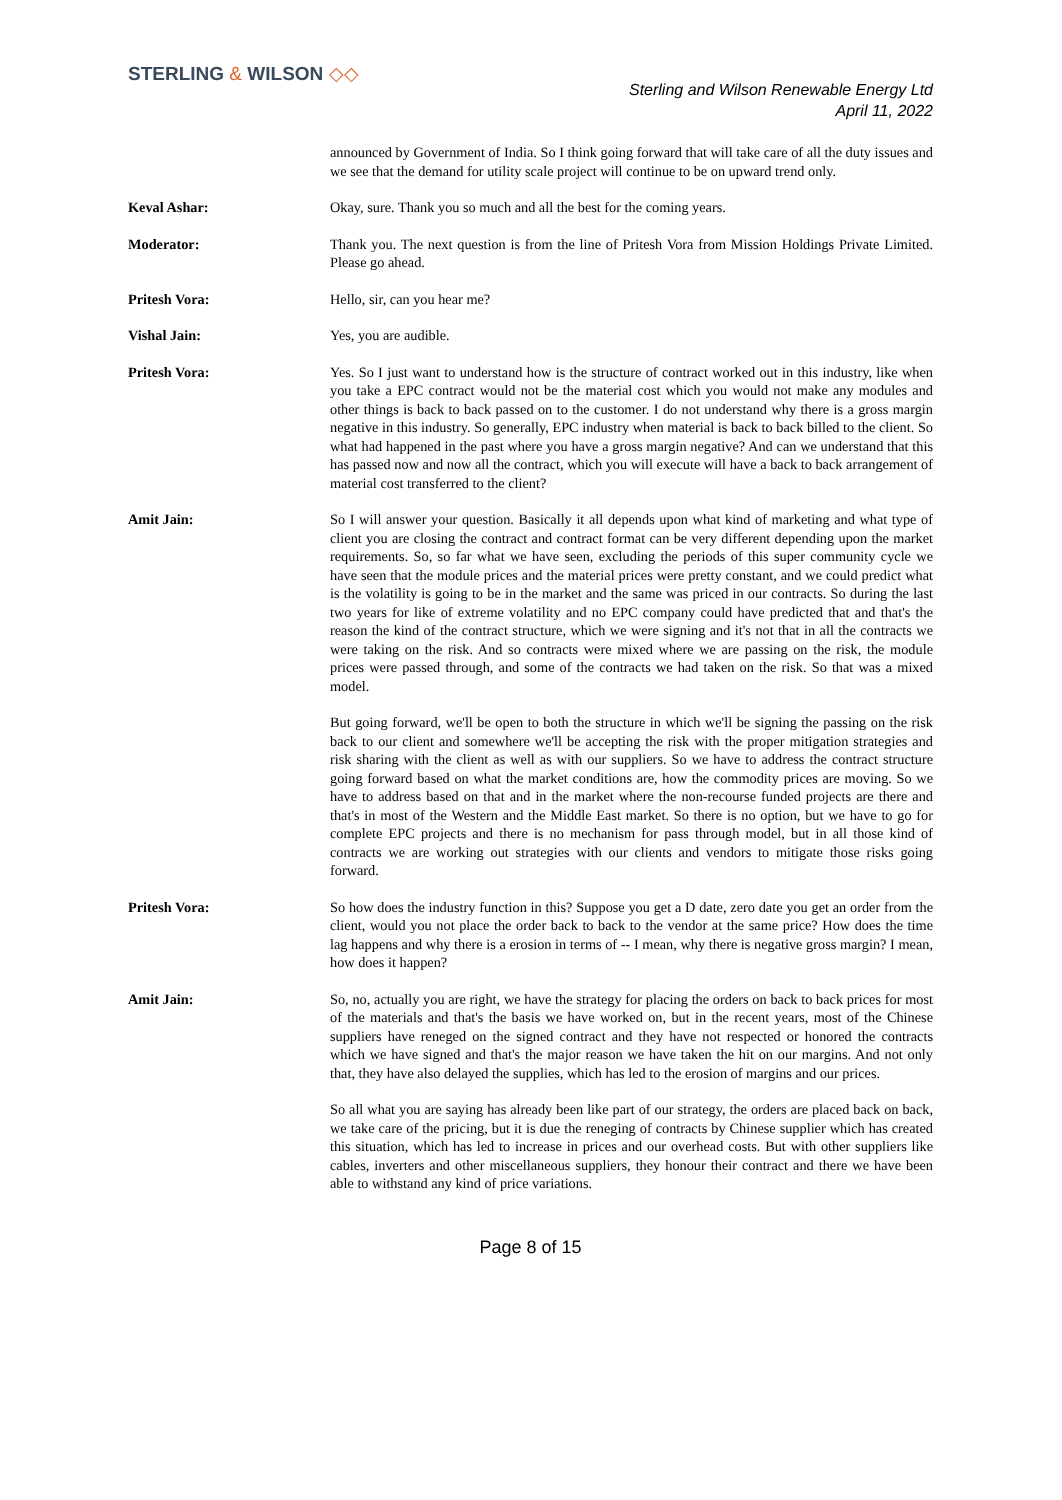STERLING & WILSON ◇◇
Sterling and Wilson Renewable Energy Ltd
April 11, 2022
announced by Government of India. So I think going forward that will take care of all the duty issues and we see that the demand for utility scale project will continue to be on upward trend only.
Keval Ashar: Okay, sure. Thank you so much and all the best for the coming years.
Moderator: Thank you. The next question is from the line of Pritesh Vora from Mission Holdings Private Limited. Please go ahead.
Pritesh Vora: Hello, sir, can you hear me?
Vishal Jain: Yes, you are audible.
Pritesh Vora: Yes. So I just want to understand how is the structure of contract worked out in this industry, like when you take a EPC contract would not be the material cost which you would not make any modules and other things is back to back passed on to the customer. I do not understand why there is a gross margin negative in this industry. So generally, EPC industry when material is back to back billed to the client. So what had happened in the past where you have a gross margin negative? And can we understand that this has passed now and now all the contract, which you will execute will have a back to back arrangement of material cost transferred to the client?
Amit Jain: So I will answer your question. Basically it all depends upon what kind of marketing and what type of client you are closing the contract and contract format can be very different depending upon the market requirements. So, so far what we have seen, excluding the periods of this super community cycle we have seen that the module prices and the material prices were pretty constant, and we could predict what is the volatility is going to be in the market and the same was priced in our contracts. So during the last two years for like of extreme volatility and no EPC company could have predicted that and that's the reason the kind of the contract structure, which we were signing and it's not that in all the contracts we were taking on the risk. And so contracts were mixed where we are passing on the risk, the module prices were passed through, and some of the contracts we had taken on the risk. So that was a mixed model.
But going forward, we'll be open to both the structure in which we'll be signing the passing on the risk back to our client and somewhere we'll be accepting the risk with the proper mitigation strategies and risk sharing with the client as well as with our suppliers. So we have to address the contract structure going forward based on what the market conditions are, how the commodity prices are moving. So we have to address based on that and in the market where the non-recourse funded projects are there and that's in most of the Western and the Middle East market. So there is no option, but we have to go for complete EPC projects and there is no mechanism for pass through model, but in all those kind of contracts we are working out strategies with our clients and vendors to mitigate those risks going forward.
Pritesh Vora: So how does the industry function in this? Suppose you get a D date, zero date you get an order from the client, would you not place the order back to back to the vendor at the same price? How does the time lag happens and why there is a erosion in terms of -- I mean, why there is negative gross margin? I mean, how does it happen?
Amit Jain: So, no, actually you are right, we have the strategy for placing the orders on back to back prices for most of the materials and that's the basis we have worked on, but in the recent years, most of the Chinese suppliers have reneged on the signed contract and they have not respected or honored the contracts which we have signed and that's the major reason we have taken the hit on our margins. And not only that, they have also delayed the supplies, which has led to the erosion of margins and our prices.
So all what you are saying has already been like part of our strategy, the orders are placed back on back, we take care of the pricing, but it is due the reneging of contracts by Chinese supplier which has created this situation, which has led to increase in prices and our overhead costs. But with other suppliers like cables, inverters and other miscellaneous suppliers, they honour their contract and there we have been able to withstand any kind of price variations.
Page 8 of 15